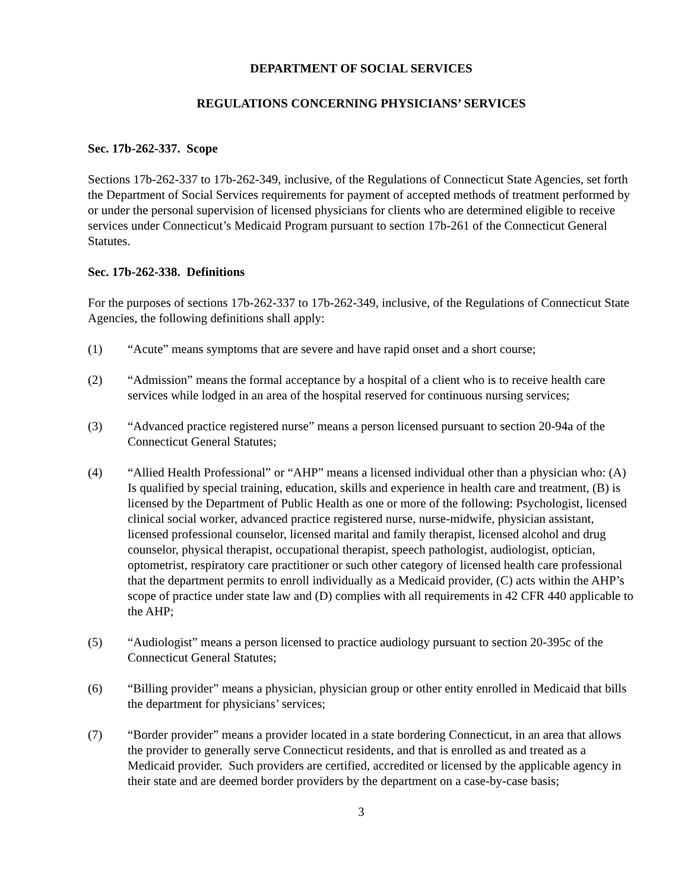DEPARTMENT OF SOCIAL SERVICES
REGULATIONS CONCERNING PHYSICIANS’ SERVICES
Sec. 17b-262-337. Scope
Sections 17b-262-337 to 17b-262-349, inclusive, of the Regulations of Connecticut State Agencies, set forth the Department of Social Services requirements for payment of accepted methods of treatment performed by or under the personal supervision of licensed physicians for clients who are determined eligible to receive services under Connecticut’s Medicaid Program pursuant to section 17b-261 of the Connecticut General Statutes.
Sec. 17b-262-338. Definitions
For the purposes of sections 17b-262-337 to 17b-262-349, inclusive, of the Regulations of Connecticut State Agencies, the following definitions shall apply:
(1) “Acute” means symptoms that are severe and have rapid onset and a short course;
(2) “Admission” means the formal acceptance by a hospital of a client who is to receive health care services while lodged in an area of the hospital reserved for continuous nursing services;
(3) “Advanced practice registered nurse” means a person licensed pursuant to section 20-94a of the Connecticut General Statutes;
(4) “Allied Health Professional” or “AHP” means a licensed individual other than a physician who: (A) Is qualified by special training, education, skills and experience in health care and treatment, (B) is licensed by the Department of Public Health as one or more of the following: Psychologist, licensed clinical social worker, advanced practice registered nurse, nurse-midwife, physician assistant, licensed professional counselor, licensed marital and family therapist, licensed alcohol and drug counselor, physical therapist, occupational therapist, speech pathologist, audiologist, optician, optometrist, respiratory care practitioner or such other category of licensed health care professional that the department permits to enroll individually as a Medicaid provider, (C) acts within the AHP’s scope of practice under state law and (D) complies with all requirements in 42 CFR 440 applicable to the AHP;
(5) “Audiologist” means a person licensed to practice audiology pursuant to section 20-395c of the Connecticut General Statutes;
(6) “Billing provider” means a physician, physician group or other entity enrolled in Medicaid that bills the department for physicians’ services;
(7) “Border provider” means a provider located in a state bordering Connecticut, in an area that allows the provider to generally serve Connecticut residents, and that is enrolled as and treated as a Medicaid provider. Such providers are certified, accredited or licensed by the applicable agency in their state and are deemed border providers by the department on a case-by-case basis;
3